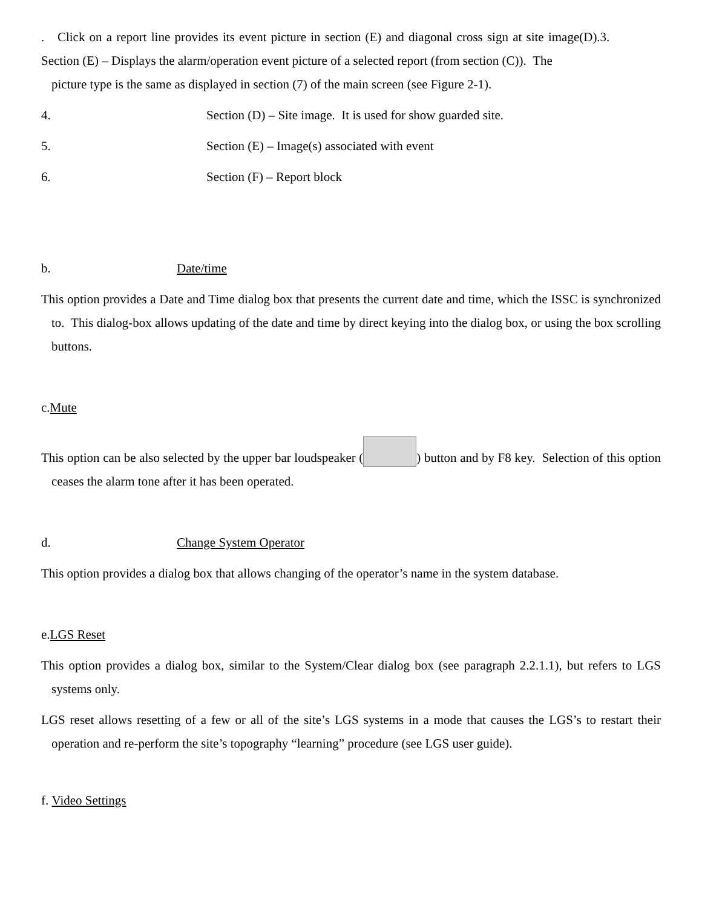. Click on a report line provides its event picture in section (E) and diagonal cross sign at site image(D).3. Section (E) – Displays the alarm/operation event picture of a selected report (from section (C)). The
picture type is the same as displayed in section (7) of the main screen (see Figure 2-1).
4. Section (D) – Site image. It is used for show guarded site.
5. Section (E) – Image(s) associated with event
6. Section (F) – Report block
b. Date/time
This option provides a Date and Time dialog box that presents the current date and time, which the ISSC is synchronized to. This dialog-box allows updating of the date and time by direct keying into the dialog box, or using the box scrolling buttons.
c.Mute
This option can be also selected by the upper bar loudspeaker ( ) button and by F8 key. Selection of this option ceases the alarm tone after it has been operated.
d. Change System Operator
This option provides a dialog box that allows changing of the operator’s name in the system database.
e.LGS Reset
This option provides a dialog box, similar to the System/Clear dialog box (see paragraph 2.2.1.1), but refers to LGS systems only.
LGS reset allows resetting of a few or all of the site’s LGS systems in a mode that causes the LGS’s to restart their operation and re-perform the site’s topography “learning” procedure (see LGS user guide).
f. Video Settings